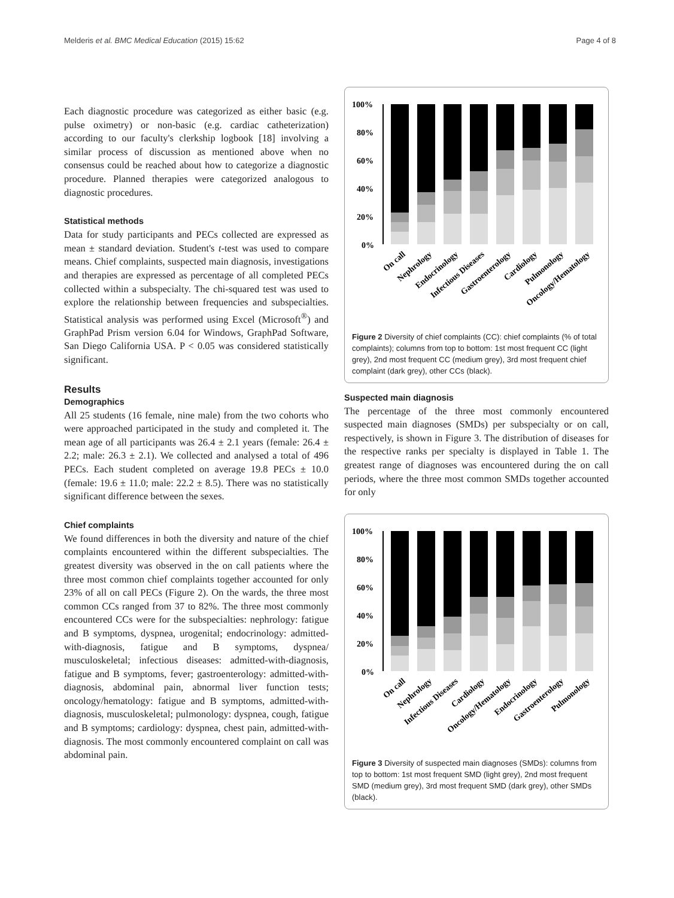Melderis et al. BMC Medical Education (2015) 15:62 Page 4 of 8
Each diagnostic procedure was categorized as either basic (e.g. pulse oximetry) or non-basic (e.g. cardiac catheterization) according to our faculty's clerkship logbook [18] involving a similar process of discussion as mentioned above when no consensus could be reached about how to categorize a diagnostic procedure. Planned therapies were categorized analogous to diagnostic procedures.
Statistical methods
Data for study participants and PECs collected are expressed as mean ± standard deviation. Student's t-test was used to compare means. Chief complaints, suspected main diagnosis, investigations and therapies are expressed as percentage of all completed PECs collected within a subspecialty. The chi-squared test was used to explore the relationship between frequencies and subspecialties. Statistical analysis was performed using Excel (Microsoft<sup>®</sup>) and GraphPad Prism version 6.04 for Windows, GraphPad Software, San Diego California USA. P < 0.05 was considered statistically significant.
Results
Demographics
All 25 students (16 female, nine male) from the two cohorts who were approached participated in the study and completed it. The mean age of all participants was 26.4 ± 2.1 years (female: 26.4 ± 2.2; male: 26.3 ± 2.1). We collected and analysed a total of 496 PECs. Each student completed on average 19.8 PECs ± 10.0 (female: 19.6 ± 11.0; male: 22.2 ± 8.5). There was no statistically significant difference between the sexes.
Chief complaints
We found differences in both the diversity and nature of the chief complaints encountered within the different subspecialties. The greatest diversity was observed in the on call patients where the three most common chief complaints together accounted for only 23% of all on call PECs (Figure 2). On the wards, the three most common CCs ranged from 37 to 82%. The three most commonly encountered CCs were for the subspecialties: nephrology: fatigue and B symptoms, dyspnea, urogenital; endocrinology: admitted-with-diagnosis, fatigue and B symptoms, dyspnea/ musculoskeletal; infectious diseases: admitted-with-diagnosis, fatigue and B symptoms, fever; gastroenterology: admitted-with-diagnosis, abdominal pain, abnormal liver function tests; oncology/hematology: fatigue and B symptoms, admitted-with-diagnosis, musculoskeletal; pulmonology: dyspnea, cough, fatigue and B symptoms; cardiology: dyspnea, chest pain, admitted-with-diagnosis. The most commonly encountered complaint on call was abdominal pain.
100%
80%
60%
40%
20%
0%
On call
Nephrology
Endocrinology
Infectious Diseases
Gastroenterology
Cardiology
Pulmonology
Oncology/Hematology
Figure 2 Diversity of chief complaints (CC): chief complaints (% of total complaints); columns from top to bottom: 1st most frequent CC (light grey), 2nd most frequent CC (medium grey), 3rd most frequent chief complaint (dark grey), other CCs (black).
Suspected main diagnosis
The percentage of the three most commonly encountered suspected main diagnoses (SMDs) per subspecialty or on call, respectively, is shown in Figure 3. The distribution of diseases for the respective ranks per specialty is displayed in Table 1. The greatest range of diagnoses was encountered during the on call periods, where the three most common SMDs together accounted for only
100%
80%
60%
40%
20%
0%
On call
Nephrology
Infectious Diseases
Cardiology
Oncology/Hematology
Endocrinology
Gastroenterology
Pulmonology
Figure 3 Diversity of suspected main diagnoses (SMDs): columns from top to bottom: 1st most frequent SMD (light grey), 2nd most frequent SMD (medium grey), 3rd most frequent SMD (dark grey), other SMDs (black).